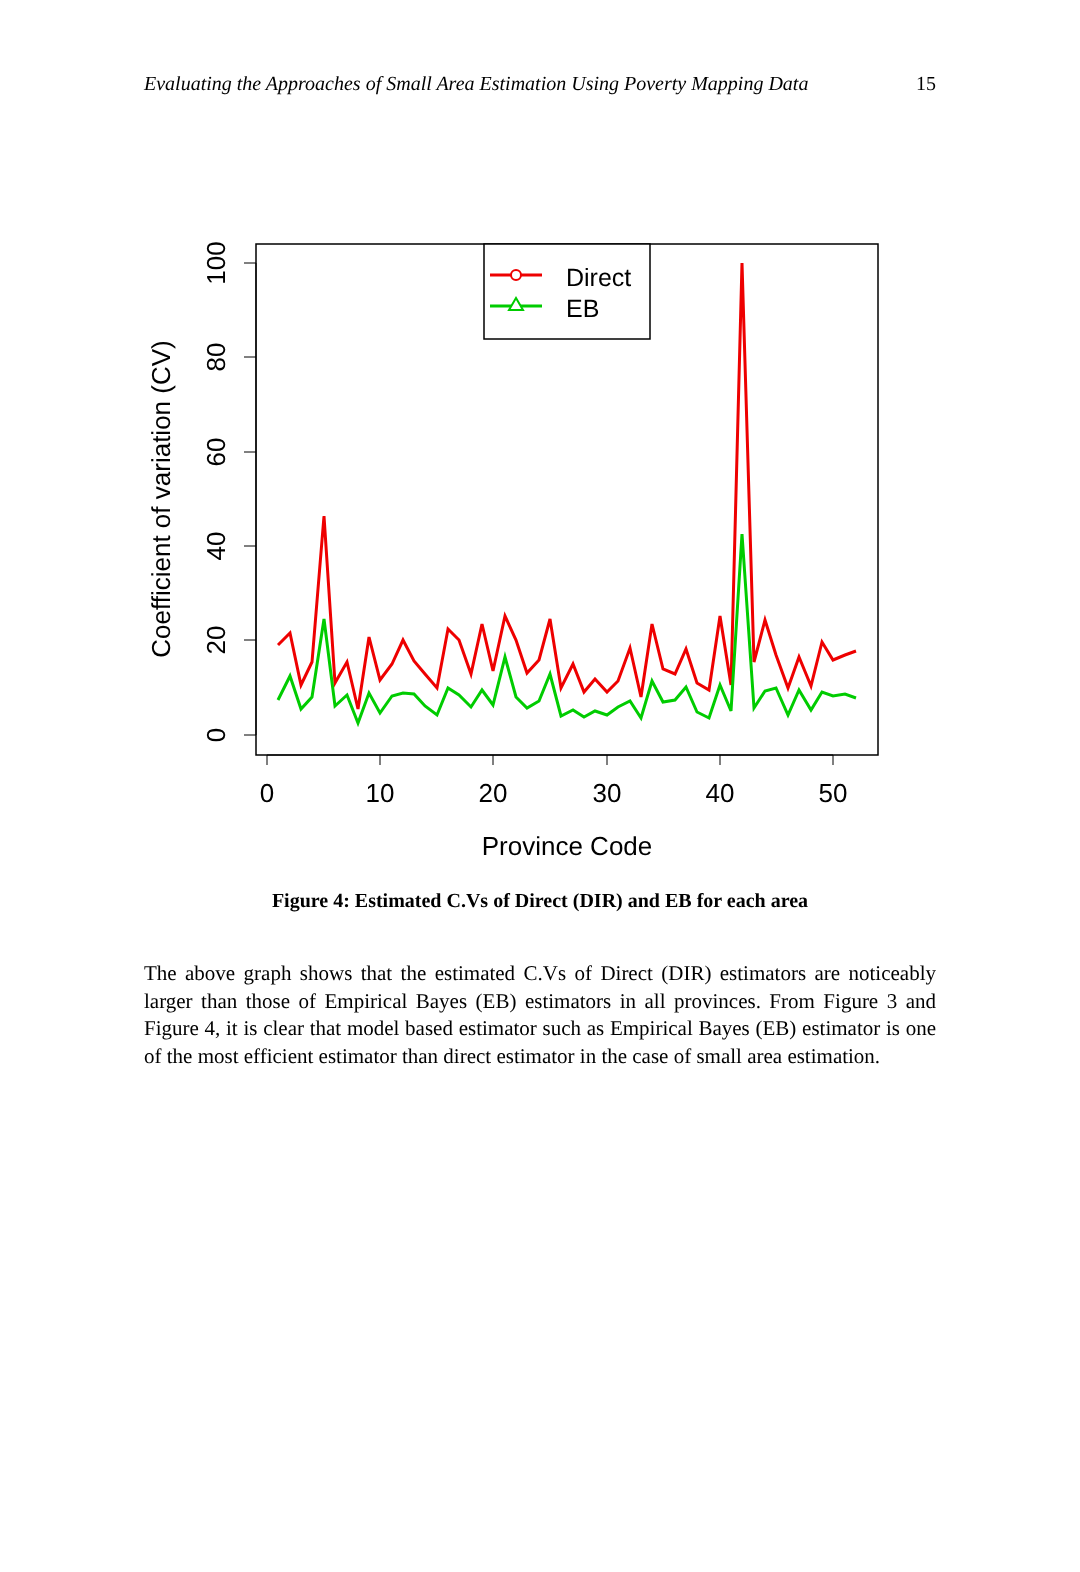Evaluating the Approaches of Small Area Estimation Using Poverty Mapping Data 15
0
10
20
30
40
50
0
20
40
60
80
100
Province Code
Coefficient of variation (CV)
Direct
EB
Figure 4: Estimated C.Vs of Direct (DIR) and EB for each area
The above graph shows that the estimated C.Vs of Direct (DIR) estimators are noticeably larger than those of Empirical Bayes (EB) estimators in all provinces. From Figure 3 and Figure 4, it is clear that model based estimator such as Empirical Bayes (EB) estimator is one of the most efficient estimator than direct estimator in the case of small area estimation.